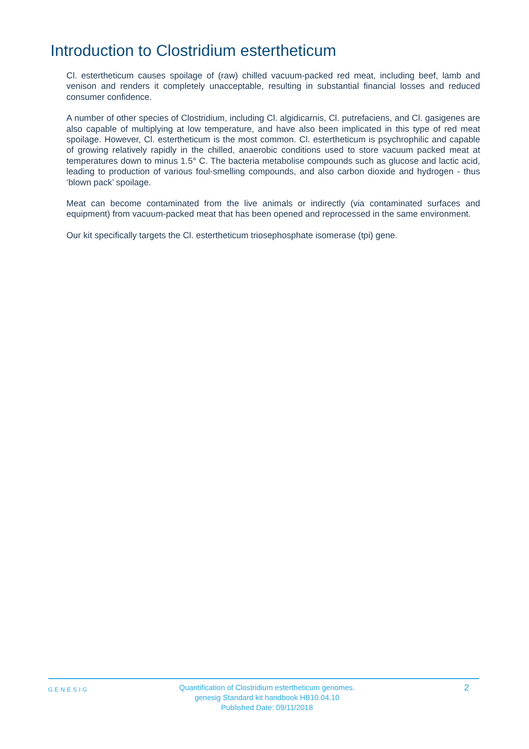Introduction to Clostridium estertheticum
Cl. estertheticum causes spoilage of (raw) chilled vacuum-packed red meat, including beef, lamb and venison and renders it completely unacceptable, resulting in substantial financial losses and reduced consumer confidence.
A number of other species of Clostridium, including Cl. algidicarnis, Cl. putrefaciens, and Cl. gasigenes are also capable of multiplying at low temperature, and have also been implicated in this type of red meat spoilage. However, Cl. estertheticum is the most common. Cl. estertheticum is psychrophilic and capable of growing relatively rapidly in the chilled, anaerobic conditions used to store vacuum packed meat at temperatures down to minus 1.5° C. The bacteria metabolise compounds such as glucose and lactic acid, leading to production of various foul-smelling compounds, and also carbon dioxide and hydrogen - thus ‘blown pack’ spoilage.
Meat can become contaminated from the live animals or indirectly (via contaminated surfaces and equipment) from vacuum-packed meat that has been opened and reprocessed in the same environment.
Our kit specifically targets the Cl. estertheticum triosephosphate isomerase (tpi) gene.
GENESIG 2
Quantification of Clostridium estertheticum genomes.
genesig Standard kit handbook HB10.04.10
Published Date: 09/11/2018